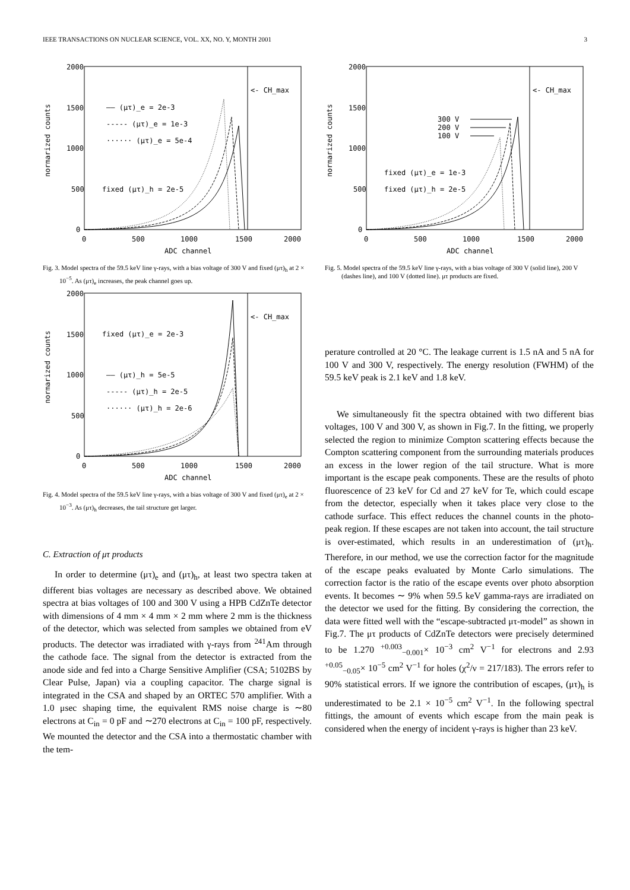IEEE TRANSACTIONS ON NUCLEAR SCIENCE, VOL. XX, NO. Y, MONTH 2001 3
normarized counts
2000
1500
1000
500
0
0
500
1000
1500
2000
ADC channel
<- CH_max
—— (μτ)_e = 2e-3
----- (μτ)_e = 1e-3
······ (μτ)_e = 5e-4
fixed (μτ)_h = 2e-5
Fig. 3. Model spectra of the 59.5 keV line γ-rays, with a bias voltage of 300 V and fixed (μτ)<sub>h</sub> at 2 × 10<sup>−5</sup>. As (μτ)<sub>e</sub> increases, the peak channel goes up.
normarized counts
2000
1500
1000
500
0
0
500
1000
1500
2000
ADC channel
<- CH_max
fixed (μτ)_e = 2e-3
—— (μτ)_h = 5e-5
----- (μτ)_h = 2e-5
······ (μτ)_h = 2e-6
Fig. 4. Model spectra of the 59.5 keV line γ-rays, with a bias voltage of 300 V and fixed (μτ)<sub>e</sub> at 2 × 10<sup>−3</sup>. As (μτ)<sub>h</sub> decreases, the tail structure get larger.
C. Extraction of μτ products
In order to determine (μτ)<sub>e</sub> and (μτ)<sub>h</sub>, at least two spectra taken at different bias voltages are necessary as described above. We obtained spectra at bias voltages of 100 and 300 V using a HPB CdZnTe detector with dimensions of 4 mm × 4 mm × 2 mm where 2 mm is the thickness of the detector, which was selected from samples we obtained from eV products. The detector was irradiated with γ-rays from <sup>241</sup>Am through the cathode face. The signal from the detector is extracted from the anode side and fed into a Charge Sensitive Amplifier (CSA; 5102BS by Clear Pulse, Japan) via a coupling capacitor. The charge signal is integrated in the CSA and shaped by an ORTEC 570 amplifier. With a 1.0 μsec shaping time, the equivalent RMS noise charge is ∼80 electrons at C<sub>in</sub> = 0 pF and ∼270 electrons at C<sub>in</sub> = 100 pF, respectively. We mounted the detector and the CSA into a thermostatic chamber with the tem-
normarized counts
2000
1500
1000
500
0
0
500
1000
1500
2000
ADC channel
<- CH_max
300 V
200 V
100 V
fixed (μτ)_e = 1e-3
fixed (μτ)_h = 2e-5
Fig. 5. Model spectra of the 59.5 keV line γ-rays, with a bias voltage of 300 V (solid line), 200 V (dashes line), and 100 V (dotted line). μτ products are fixed.
perature controlled at 20 °C. The leakage current is 1.5 nA and 5 nA for 100 V and 300 V, respectively. The energy resolution (FWHM) of the 59.5 keV peak is 2.1 keV and 1.8 keV.
We simultaneously fit the spectra obtained with two different bias voltages, 100 V and 300 V, as shown in Fig.7. In the fitting, we properly selected the region to minimize Compton scattering effects because the Compton scattering component from the surrounding materials produces an excess in the lower region of the tail structure. What is more important is the escape peak components. These are the results of photo fluorescence of 23 keV for Cd and 27 keV for Te, which could escape from the detector, especially when it takes place very close to the cathode surface. This effect reduces the channel counts in the photo-peak region. If these escapes are not taken into account, the tail structure is over-estimated, which results in an underestimation of (μτ)<sub>h</sub>. Therefore, in our method, we use the correction factor for the magnitude of the escape peaks evaluated by Monte Carlo simulations. The correction factor is the ratio of the escape events over photo absorption events. It becomes ∼ 9% when 59.5 keV gamma-rays are irradiated on the detector we used for the fitting. By considering the correction, the data were fitted well with the “escape-subtracted μτ-model” as shown in Fig.7. The μτ products of CdZnTe detectors were precisely determined to be 1.270 <sup>+0.003</sup><sub>−0.001</sub>× 10<sup>−3</sup> cm<sup>2</sup> V<sup>−1</sup> for electrons and 2.93 <sup>+0.05</sup><sub>−0.05</sub>× 10<sup>−5</sup> cm<sup>2</sup> V<sup>−1</sup> for holes (χ<sup>2</sup>/ν = 217/183). The errors refer to 90% statistical errors. If we ignore the contribution of escapes, (μτ)<sub>h</sub> is underestimated to be 2.1 × 10<sup>−5</sup> cm<sup>2</sup> V<sup>−1</sup>. In the following spectral fittings, the amount of events which escape from the main peak is considered when the energy of incident γ-rays is higher than 23 keV.